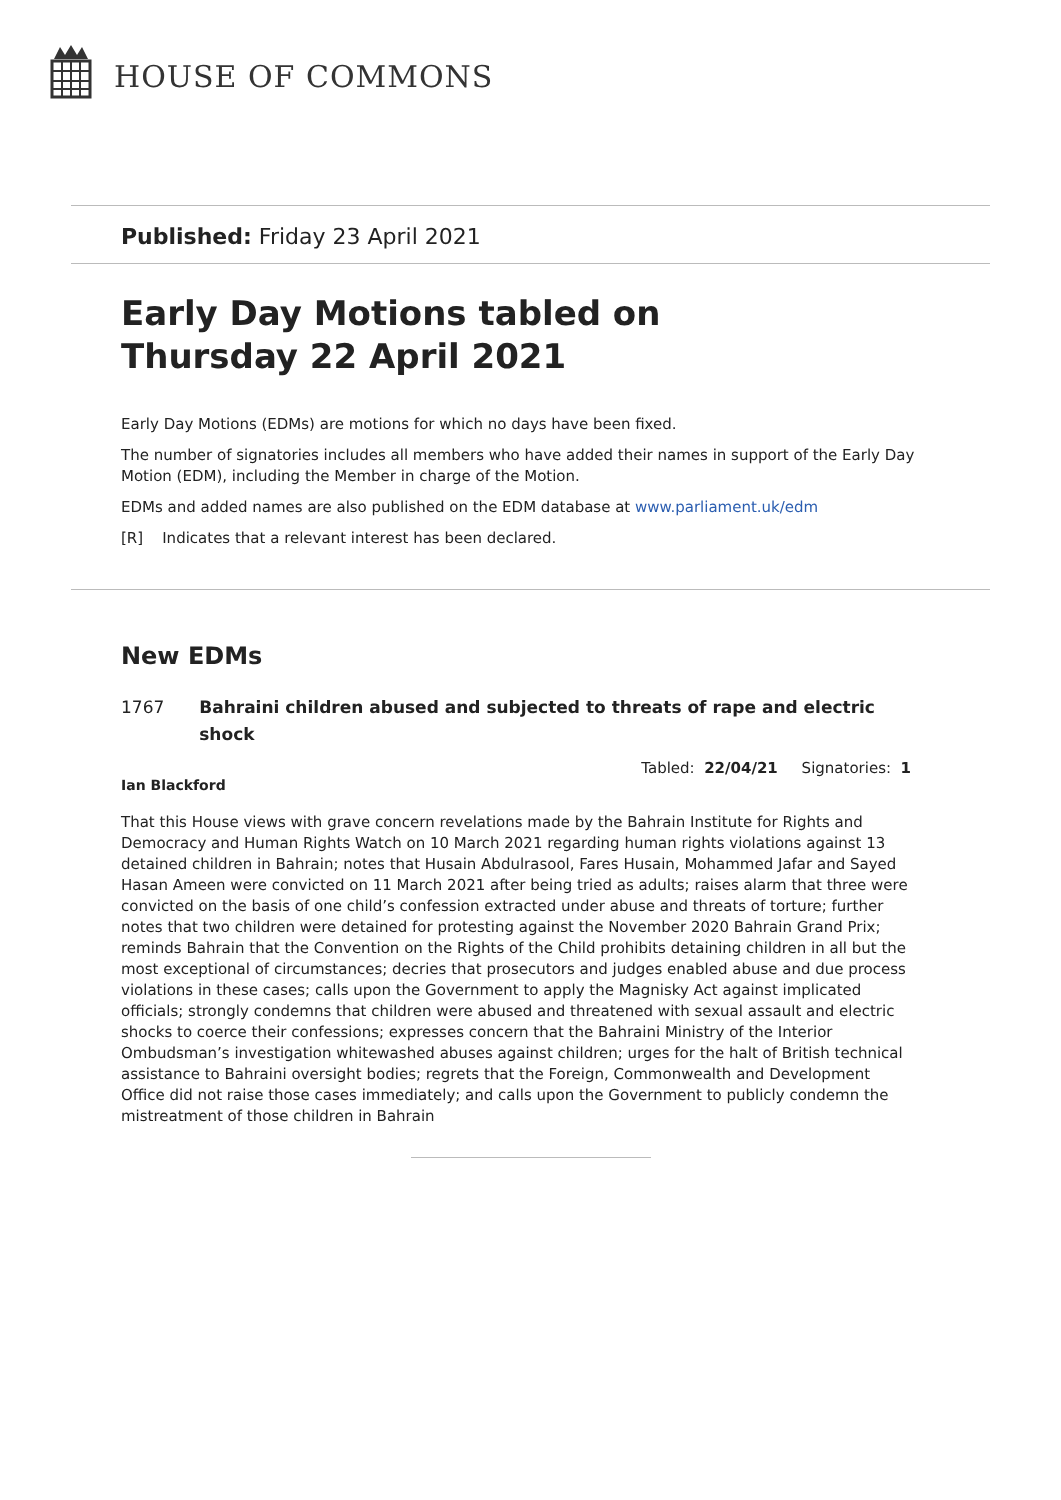HOUSE OF COMMONS
Published: Friday 23 April 2021
Early Day Motions tabled on
Thursday 22 April 2021
Early Day Motions (EDMs) are motions for which no days have been fixed.
The number of signatories includes all members who have added their names in support of the Early Day Motion (EDM), including the Member in charge of the Motion.
EDMs and added names are also published on the EDM database at www.parliament.uk/edm
[R] Indicates that a relevant interest has been declared.
New EDMs
1767 Bahraini children abused and subjected to threats of rape and electric shock
Tabled: 22/04/21 Signatories: 1
Ian Blackford
That this House views with grave concern revelations made by the Bahrain Institute for Rights and Democracy and Human Rights Watch on 10 March 2021 regarding human rights violations against 13 detained children in Bahrain; notes that Husain Abdulrasool, Fares Husain, Mohammed Jafar and Sayed Hasan Ameen were convicted on 11 March 2021 after being tried as adults; raises alarm that three were convicted on the basis of one child’s confession extracted under abuse and threats of torture; further notes that two children were detained for protesting against the November 2020 Bahrain Grand Prix; reminds Bahrain that the Convention on the Rights of the Child prohibits detaining children in all but the most exceptional of circumstances; decries that prosecutors and judges enabled abuse and due process violations in these cases; calls upon the Government to apply the Magnisky Act against implicated officials; strongly condemns that children were abused and threatened with sexual assault and electric shocks to coerce their confessions; expresses concern that the Bahraini Ministry of the Interior Ombudsman’s investigation whitewashed abuses against children; urges for the halt of British technical assistance to Bahraini oversight bodies; regrets that the Foreign, Commonwealth and Development Office did not raise those cases immediately; and calls upon the Government to publicly condemn the mistreatment of those children in Bahrain